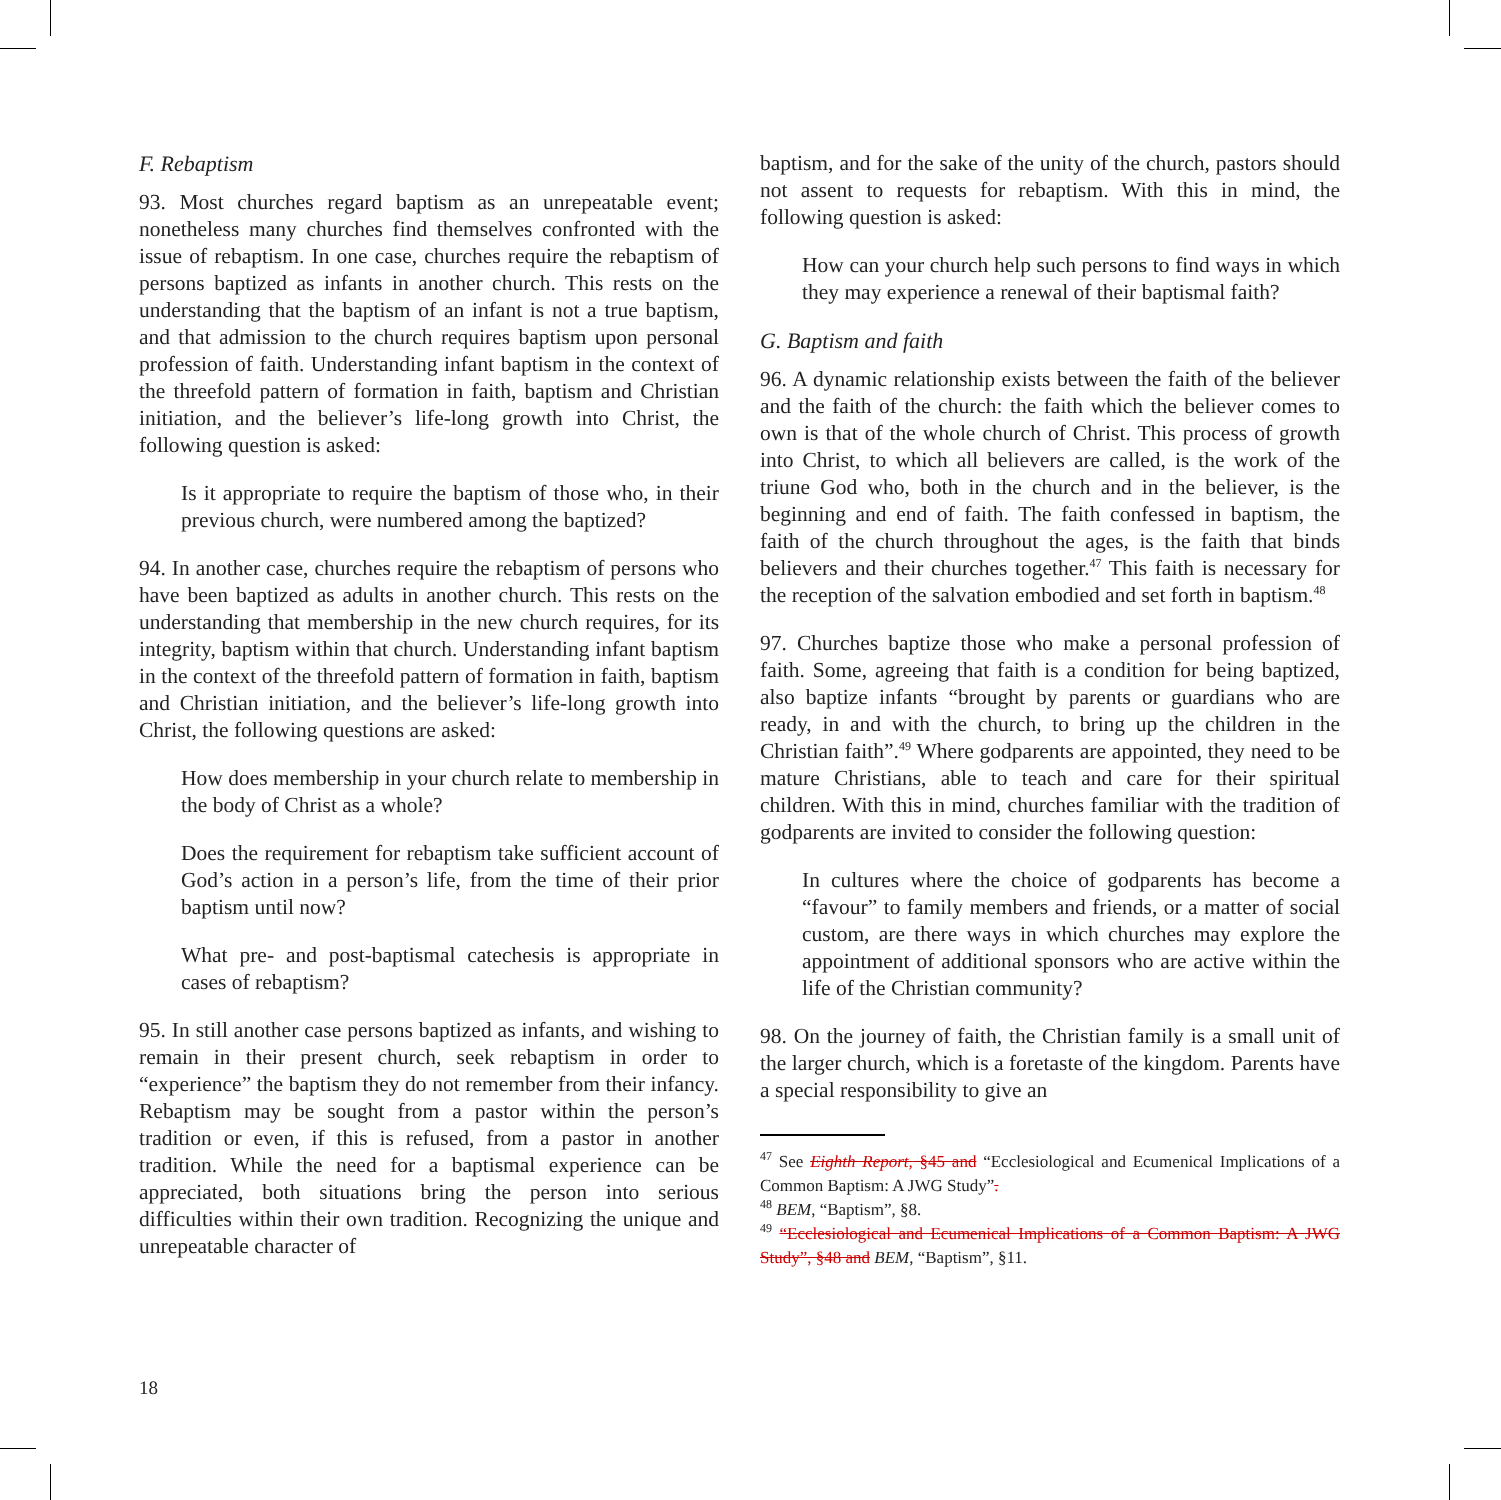F. Rebaptism
93. Most churches regard baptism as an unrepeatable event; nonetheless many churches find themselves confronted with the issue of rebaptism. In one case, churches require the rebaptism of persons baptized as infants in another church. This rests on the understanding that the baptism of an infant is not a true baptism, and that admission to the church requires baptism upon personal profession of faith. Understanding infant baptism in the context of the threefold pattern of formation in faith, baptism and Christian initiation, and the believer’s life-long growth into Christ, the following question is asked:
Is it appropriate to require the baptism of those who, in their previous church, were numbered among the baptized?
94. In another case, churches require the rebaptism of persons who have been baptized as adults in another church. This rests on the understanding that membership in the new church requires, for its integrity, baptism within that church. Understanding infant baptism in the context of the threefold pattern of formation in faith, baptism and Christian initiation, and the believer’s life-long growth into Christ, the following questions are asked:
How does membership in your church relate to membership in the body of Christ as a whole?
Does the requirement for rebaptism take sufficient account of God’s action in a person’s life, from the time of their prior baptism until now?
What pre- and post-baptismal catechesis is appropriate in cases of rebaptism?
95. In still another case persons baptized as infants, and wishing to remain in their present church, seek rebaptism in order to “experience” the baptism they do not remember from their infancy. Rebaptism may be sought from a pastor within the person’s tradition or even, if this is refused, from a pastor in another tradition. While the need for a baptismal experience can be appreciated, both situations bring the person into serious difficulties within their own tradition. Recognizing the unique and unrepeatable character of
baptism, and for the sake of the unity of the church, pastors should not assent to requests for rebaptism. With this in mind, the following question is asked:
How can your church help such persons to find ways in which they may experience a renewal of their baptismal faith?
G. Baptism and faith
96. A dynamic relationship exists between the faith of the believer and the faith of the church: the faith which the believer comes to own is that of the whole church of Christ. This process of growth into Christ, to which all believers are called, is the work of the triune God who, both in the church and in the believer, is the beginning and end of faith. The faith confessed in baptism, the faith of the church throughout the ages, is the faith that binds believers and their churches together.<sup>47</sup> This faith is necessary for the reception of the salvation embodied and set forth in baptism.<sup>48</sup>
97. Churches baptize those who make a personal profession of faith. Some, agreeing that faith is a condition for being baptized, also baptize infants “brought by parents or guardians who are ready, in and with the church, to bring up the children in the Christian faith”.<sup>49</sup> Where godparents are appointed, they need to be mature Christians, able to teach and care for their spiritual children. With this in mind, churches familiar with the tradition of godparents are invited to consider the following question:
In cultures where the choice of godparents has become a “favour” to family members and friends, or a matter of social custom, are there ways in which churches may explore the appointment of additional sponsors who are active within the life of the Christian community?
98. On the journey of faith, the Christian family is a small unit of the larger church, which is a foretaste of the kingdom. Parents have a special responsibility to give an
<sup>47</sup> See Eighth Report, §45 and “Ecclesiological and Ecumenical Implications of a Common Baptism: A JWG Study”.
<sup>48</sup> BEM, “Baptism”, §8.
<sup>49</sup> “Ecclesiological and Ecumenical Implications of a Common Baptism: A JWG Study”, §48 and BEM, “Baptism”, §11.
18